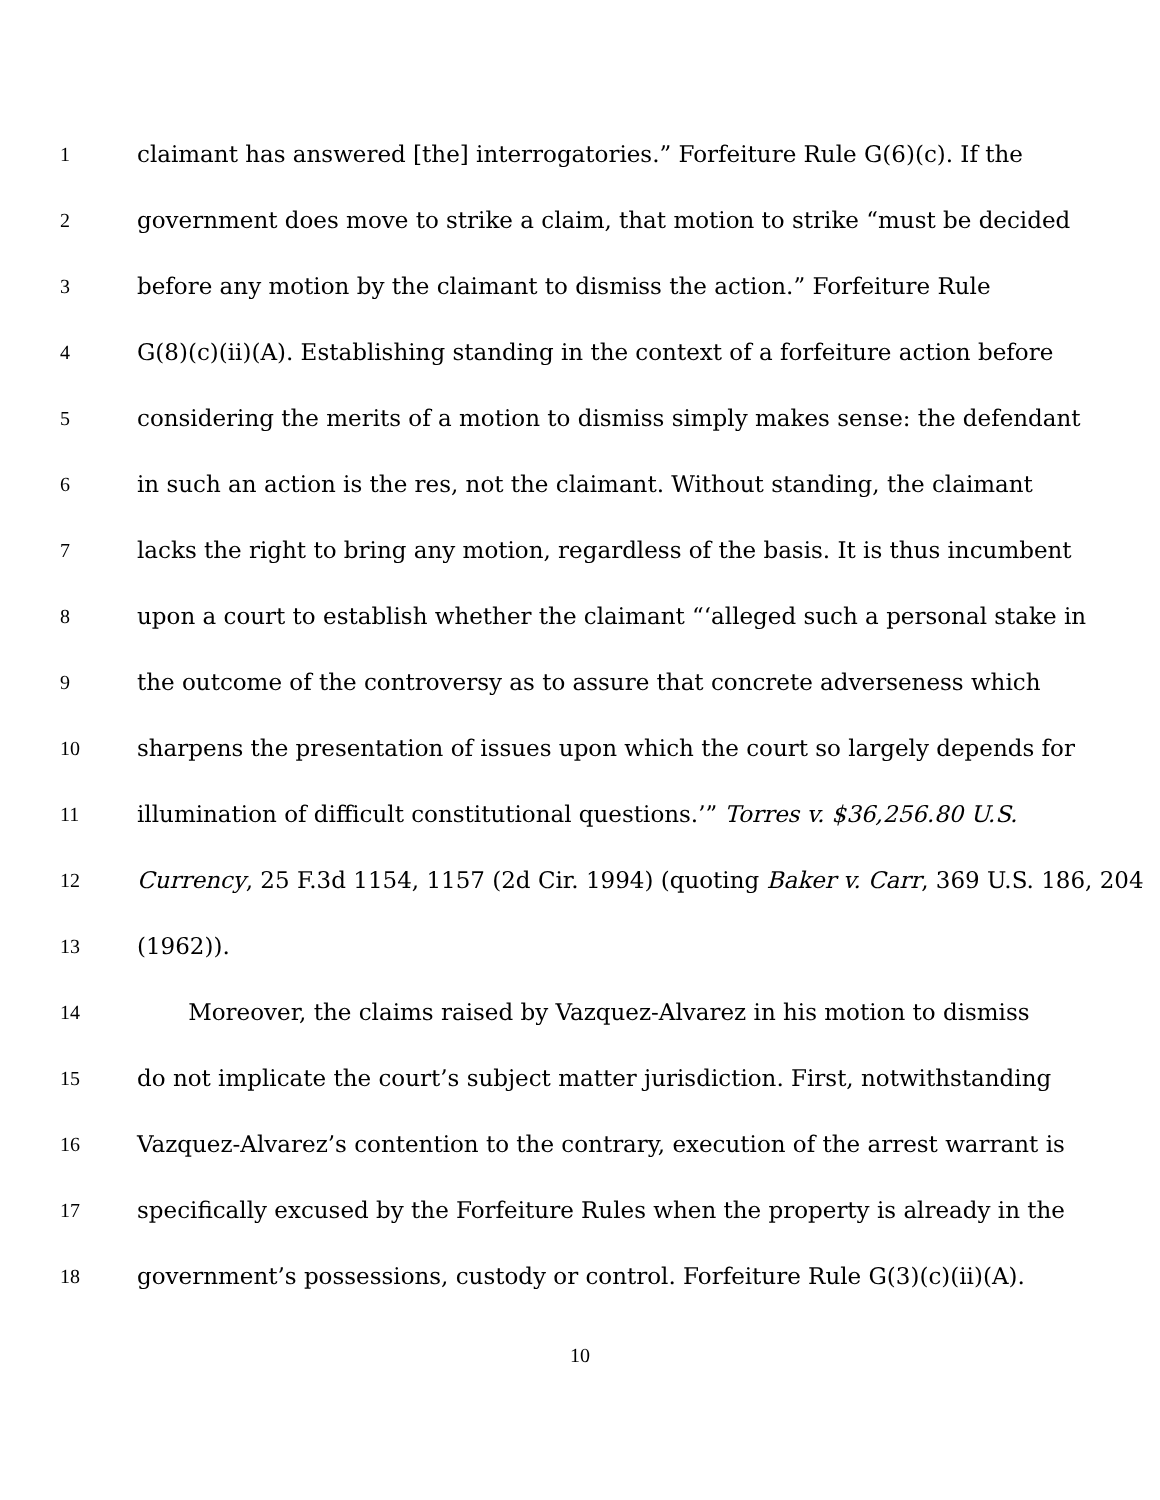1 claimant has answered [the] interrogatories.” Forfeiture Rule G(6)(c). If the
2 government does move to strike a claim, that motion to strike “must be decided
3 before any motion by the claimant to dismiss the action.” Forfeiture Rule
4 G(8)(c)(ii)(A). Establishing standing in the context of a forfeiture action before
5 considering the merits of a motion to dismiss simply makes sense: the defendant
6 in such an action is the res, not the claimant. Without standing, the claimant
7 lacks the right to bring any motion, regardless of the basis. It is thus incumbent
8 upon a court to establish whether the claimant “‘alleged such a personal stake in
9 the outcome of the controversy as to assure that concrete adverseness which
10 sharpens the presentation of issues upon which the court so largely depends for
11 illumination of difficult constitutional questions.’” Torres v. $36,256.80 U.S.
12 Currency, 25 F.3d 1154, 1157 (2d Cir. 1994) (quoting Baker v. Carr, 369 U.S. 186, 204
13 (1962)).
14 Moreover, the claims raised by Vazquez-Alvarez in his motion to dismiss
15 do not implicate the court’s subject matter jurisdiction. First, notwithstanding
16 Vazquez-Alvarez’s contention to the contrary, execution of the arrest warrant is
17 specifically excused by the Forfeiture Rules when the property is already in the
18 government’s possessions, custody or control. Forfeiture Rule G(3)(c)(ii)(A).
10